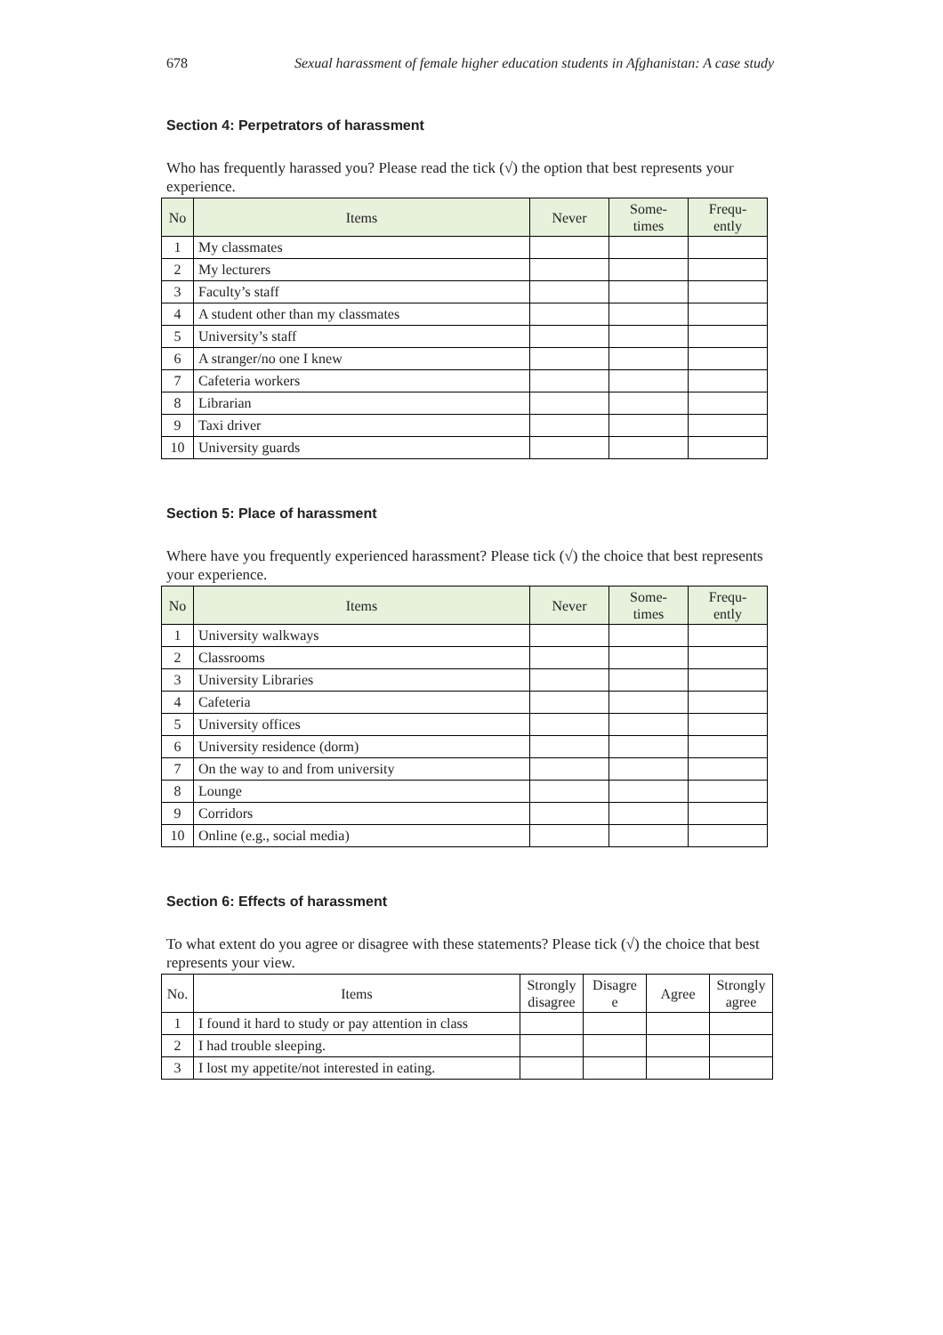678 Sexual harassment of female higher education students in Afghanistan: A case study
Section 4: Perpetrators of harassment
Who has frequently harassed you? Please read the tick (√) the option that best represents your experience.
| No | Items | Never | Some- times | Frequ- ently |
| --- | --- | --- | --- | --- |
| 1 | My classmates | | | |
| 2 | My lecturers | | | |
| 3 | Faculty’s staff | | | |
| 4 | A student other than my classmates | | | |
| 5 | University’s staff | | | |
| 6 | A stranger/no one I knew | | | |
| 7 | Cafeteria workers | | | |
| 8 | Librarian | | | |
| 9 | Taxi driver | | | |
| 10 | University guards | | | |
Section 5: Place of harassment
Where have you frequently experienced harassment? Please tick (√) the choice that best represents your experience.
| No | Items | Never | Some- times | Frequ- ently |
| --- | --- | --- | --- | --- |
| 1 | University walkways | | | |
| 2 | Classrooms | | | |
| 3 | University Libraries | | | |
| 4 | Cafeteria | | | |
| 5 | University offices | | | |
| 6 | University residence (dorm) | | | |
| 7 | On the way to and from university | | | |
| 8 | Lounge | | | |
| 9 | Corridors | | | |
| 10 | Online (e.g., social media) | | | |
Section 6: Effects of harassment
To what extent do you agree or disagree with these statements? Please tick (√) the choice that best represents your view.
| No. | Items | Strongly disagree | Disagre e | Agree | Strongly agree |
| --- | --- | --- | --- | --- | --- |
| 1 | I found it hard to study or pay attention in class | | | | |
| 2 | I had trouble sleeping. | | | | |
| 3 | I lost my appetite/not interested in eating. | | | | |